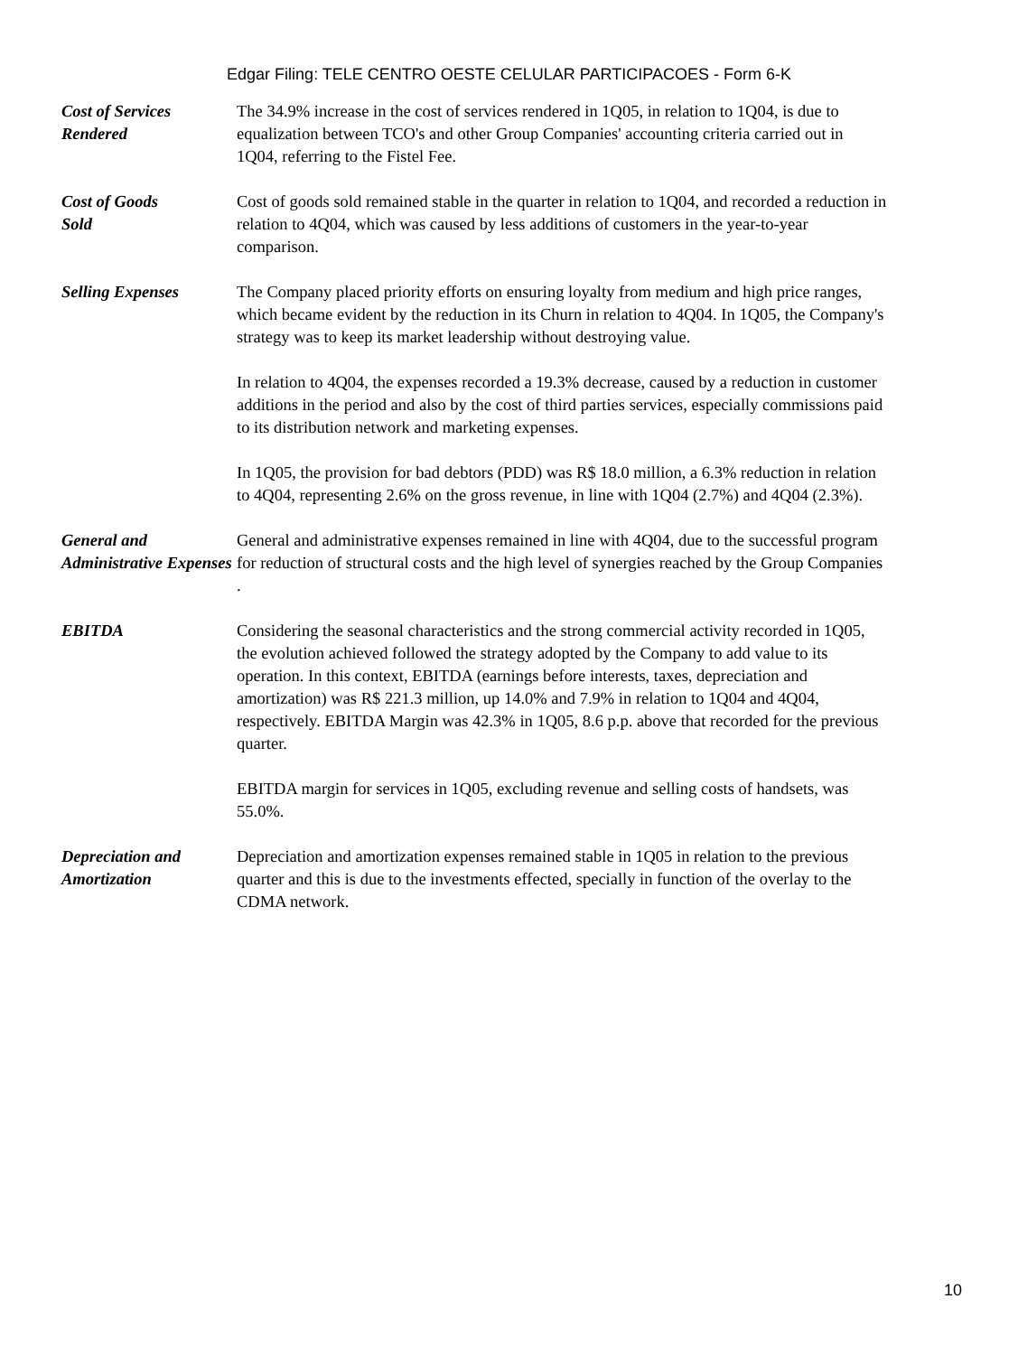Edgar Filing: TELE CENTRO OESTE CELULAR PARTICIPACOES - Form 6-K
Cost of Services Rendered
The 34.9% increase in the cost of services rendered in 1Q05, in relation to 1Q04, is due to equalization between TCO's and other Group Companies' accounting criteria carried out in 1Q04, referring to the Fistel Fee.
Cost of Goods
Sold
Cost of goods sold remained stable in the quarter in relation to 1Q04, and recorded a reduction in relation to 4Q04, which was caused by less additions of customers in the year-to-year comparison.
Selling Expenses The Company placed priority efforts on ensuring loyalty from medium and high price ranges, which became evident by the reduction in its Churn in relation to 4Q04. In 1Q05, the Company's strategy was to keep its market leadership without destroying value.
In relation to 4Q04, the expenses recorded a 19.3% decrease, caused by a reduction in customer additions in the period and also by the cost of third parties services, especially commissions paid to its distribution network and marketing expenses.
In 1Q05, the provision for bad debtors (PDD) was R$ 18.0 million, a 6.3% reduction in relation to 4Q04, representing 2.6% on the gross revenue, in line with 1Q04 (2.7%) and 4Q04 (2.3%).
General and Administrative Expenses
General and administrative expenses remained in line with 4Q04, due to the successful program for reduction of structural costs and the high level of synergies reached by the Group Companies .
EBITDA Considering the seasonal characteristics and the strong commercial activity recorded in 1Q05, the evolution achieved followed the strategy adopted by the Company to add value to its operation. In this context, EBITDA (earnings before interests, taxes, depreciation and amortization) was R$ 221.3 million, up 14.0% and 7.9% in relation to 1Q04 and 4Q04, respectively. EBITDA Margin was 42.3% in 1Q05, 8.6 p.p. above that recorded for the previous quarter.
EBITDA margin for services in 1Q05, excluding revenue and selling costs of handsets, was 55.0%.
Depreciation and Amortization
Depreciation and amortization expenses remained stable in 1Q05 in relation to the previous quarter and this is due to the investments effected, specially in function of the overlay to the CDMA network.
10